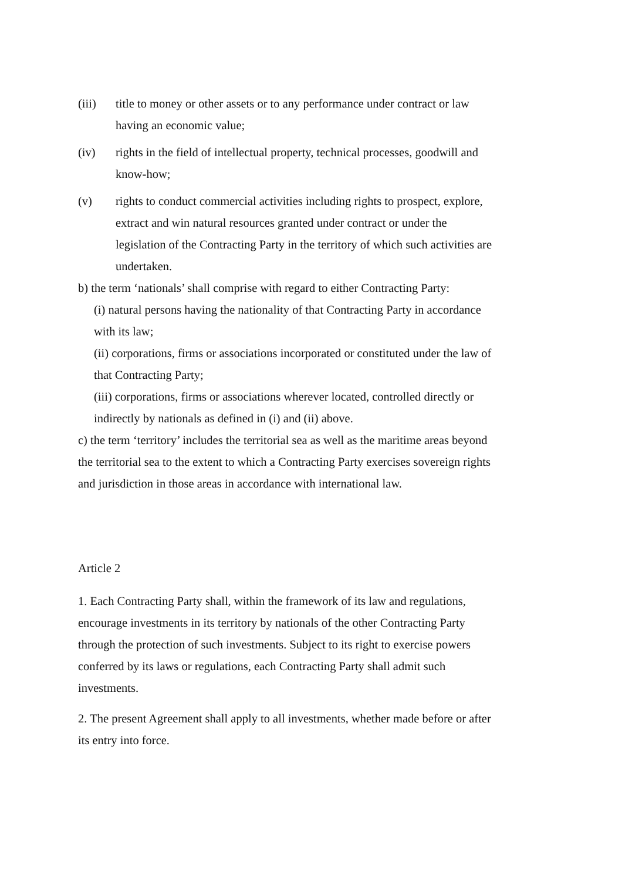(iii) title to money or other assets or to any performance under contract or law having an economic value;
(iv) rights in the field of intellectual property, technical processes, goodwill and know-how;
(v) rights to conduct commercial activities including rights to prospect, explore, extract and win natural resources granted under contract or under the legislation of the Contracting Party in the territory of which such activities are undertaken.
b) the term ‘nationals’ shall comprise with regard to either Contracting Party:
(i) natural persons having the nationality of that Contracting Party in accordance with its law;
(ii) corporations, firms or associations incorporated or constituted under the law of that Contracting Party;
(iii) corporations, firms or associations wherever located, controlled directly or indirectly by nationals as defined in (i) and (ii) above.
c) the term ‘territory’ includes the territorial sea as well as the maritime areas beyond the territorial sea to the extent to which a Contracting Party exercises sovereign rights and jurisdiction in those areas in accordance with international law.
Article 2
1. Each Contracting Party shall, within the framework of its law and regulations, encourage investments in its territory by nationals of the other Contracting Party through the protection of such investments. Subject to its right to exercise powers conferred by its laws or regulations, each Contracting Party shall admit such investments.
2. The present Agreement shall apply to all investments, whether made before or after its entry into force.